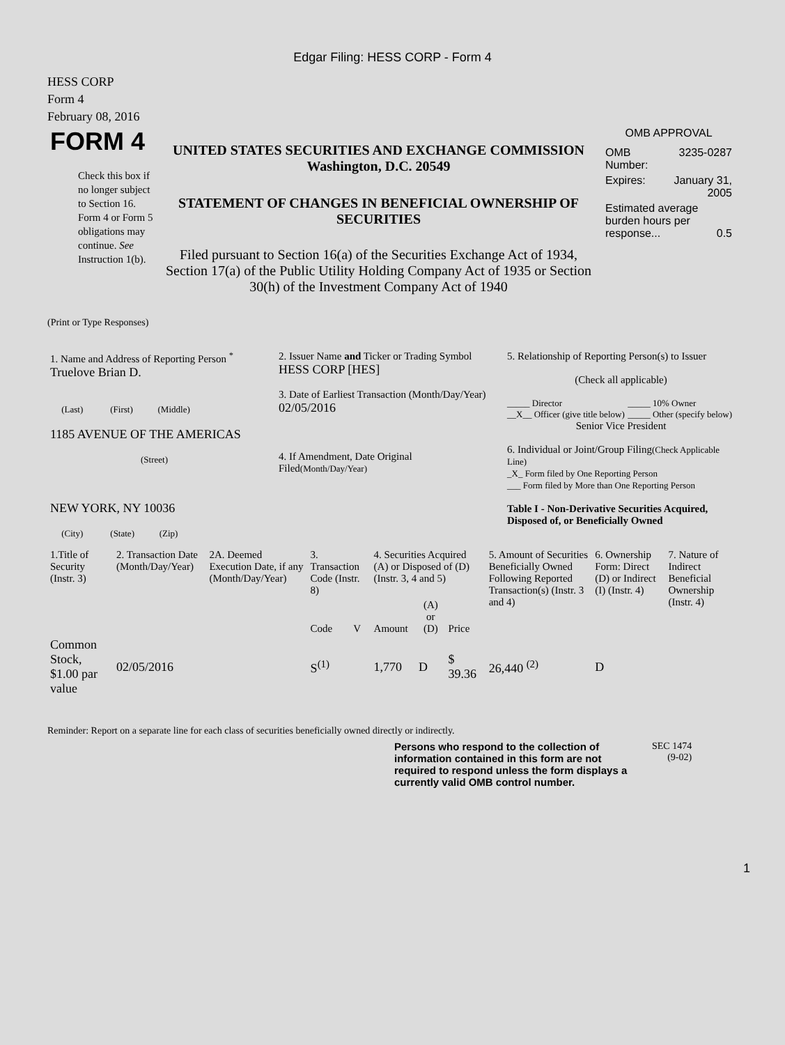Edgar Filing: HESS CORP - Form 4
HESS CORP
Form 4
February 08, 2016
| FORM 4 Check this box if no longer subject to Section 16. Form 4 or Form 5 obligations may continue. See Instruction 1(b). | UNITED STATES SECURITIES AND EXCHANGE COMMISSION Washington, D.C. 20549 STATEMENT OF CHANGES IN BENEFICIAL OWNERSHIP OF SECURITIES Filed pursuant to Section 16(a) of the Securities Exchange Act of 1934, Section 17(a) of the Public Utility Holding Company Act of 1935 or Section 30(h) of the Investment Company Act of 1940 | OMB APPROVAL / OMB Number: / 3235-0287 / / Expires: / January 31, 2005 / / Estimated average burden hours per response... 0.5 / / |
(Print or Type Responses)
| 1. Name and Address of Reporting Person <sup>*</sup> Truelove Brian D. (Last) (First) (Middle) 1185 AVENUE OF THE AMERICAS (Street) NEW YORK, NY 10036 (City) (State) (Zip) | 2. Issuer Name and Ticker or Trading Symbol HESS CORP [HES] 3. Date of Earliest Transaction (Month/Day/Year) 02/05/2016 4. If Amendment, Date Original Filed (Month/Day/Year) | 5. Relationship of Reporting Person(s) to Issuer (Check all applicable) / _____ Director / _____ 10% Owner / / __X__ Officer (give title below) / _____ Other (specify below) / Senior Vice President 6. Individual or Joint/Group Filing (Check Applicable Line) _X_ Form filed by One Reporting Person ___ Form filed by More than One Reporting Person Table I - Non-Derivative Securities Acquired, Disposed of, or Beneficially Owned |
| 1.Title of Security (Instr. 3) | 2. Transaction Date (Month/Day/Year) | 2A. Deemed Execution Date, if any (Month/Day/Year) | 3. Transaction Code (Instr. 8) | | 4. Securities Acquired (A) or Disposed of (D) (Instr. 3, 4 and 5) | | | 5. Amount of Securities Beneficially Owned Following Reported Transaction(s) (Instr. 3 and 4) | 6. Ownership Form: Direct (D) or Indirect (I) (Instr. 4) | 7. Nature of Indirect Beneficial Ownership (Instr. 4) |
| --- | --- | --- | --- | --- | --- | --- | --- | --- | --- | --- |
| | | | Code | V | Amount | (A) or (D) | Price | | | |
| Common Stock, $1.00 par value | 02/05/2016 | | S<sup>(1)</sup> | | 1,770 | D | $ 39.36 | 26,440 <sup>(2)</sup> | D | |
Reminder: Report on a separate line for each class of securities beneficially owned directly or indirectly.
Persons who respond to the collection of information contained in this form are not required to respond unless the form displays a currently valid OMB control number.
SEC 1474
(9-02)
1